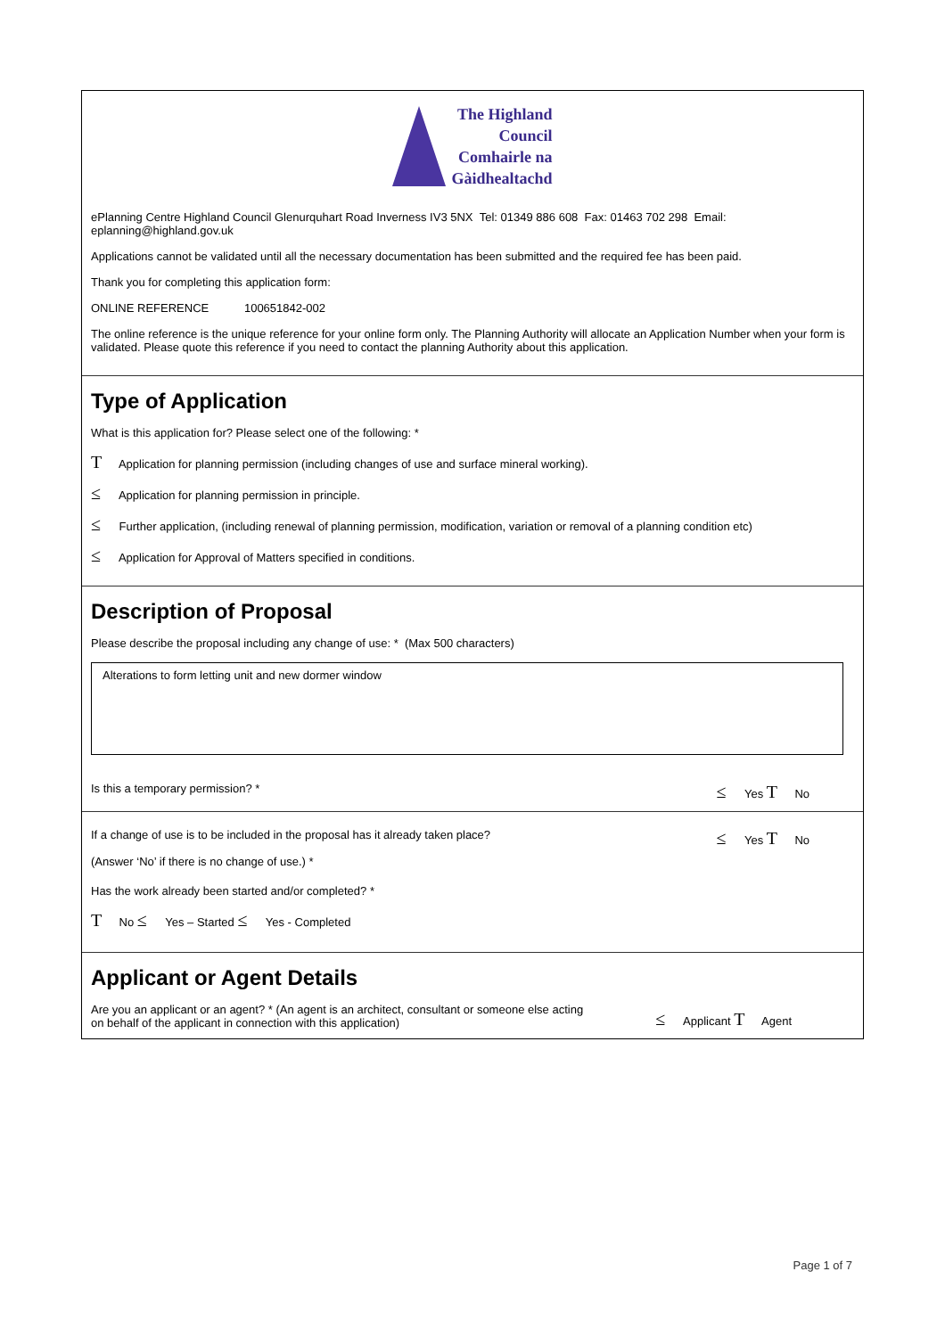The Highland
Council
Comhairle na
Gàidhealtachd
ePlanning Centre Highland Council Glenurquhart Road Inverness IV3 5NX Tel: 01349 886 608 Fax: 01463 702 298 Email: eplanning@highland.gov.uk
Applications cannot be validated until all the necessary documentation has been submitted and the required fee has been paid.
Thank you for completing this application form:
ONLINE REFERENCE 100651842-002
The online reference is the unique reference for your online form only. The Planning Authority will allocate an Application Number when your form is validated. Please quote this reference if you need to contact the planning Authority about this application.
Type of Application
What is this application for? Please select one of the following: *
T Application for planning permission (including changes of use and surface mineral working).
≤ Application for planning permission in principle.
≤ Further application, (including renewal of planning permission, modification, variation or removal of a planning condition etc)
≤ Application for Approval of Matters specified in conditions.
Description of Proposal
Please describe the proposal including any change of use: * (Max 500 characters)
Alterations to form letting unit and new dormer window
Is this a temporary permission? * ≤ Yes T No
If a change of use is to be included in the proposal has it already taken place?
(Answer ‘No’ if there is no change of use.) * ≤ Yes T No
Has the work already been started and/or completed? *
T No ≤ Yes – Started ≤ Yes - Completed
Applicant or Agent Details
Are you an applicant or an agent? * (An agent is an architect, consultant or someone else acting
on behalf of the applicant in connection with this application) ≤ Applicant T Agent
Page 1 of 7